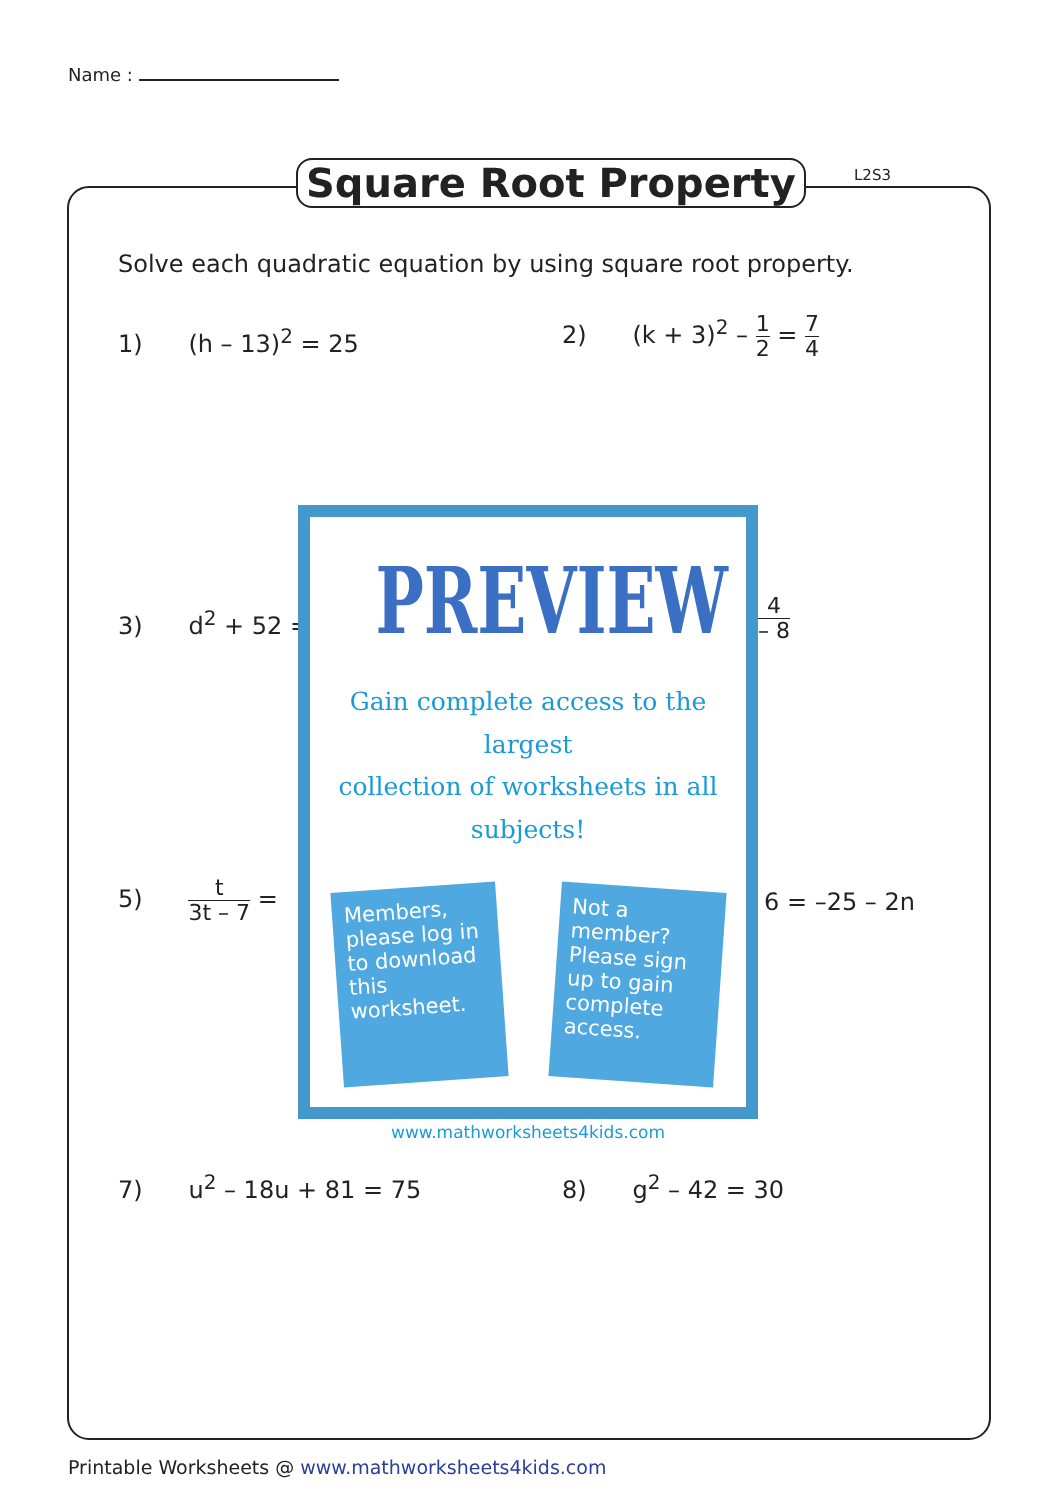Name :
Square Root Property L2S3
Solve each quadratic equation by using square root property.
1) (h – 13)<sup>2</sup> = 25 2) (k + 3)<sup>2</sup> – 1 2 = 7 4
3) d<sup>2</sup> + 52 = 4 – 8
5) t 3t – 7 = 6 = –25 – 2n
PREVIEW
Gain complete access to the largest
collection of worksheets in all subjects!
Members, please log in to download this worksheet.
Not a member? Please sign up to gain complete access.
www.mathworksheets4kids.com
7) u<sup>2</sup> – 18u + 81 = 75 8) g<sup>2</sup> – 42 = 30
Printable Worksheets @ www.mathworksheets4kids.com